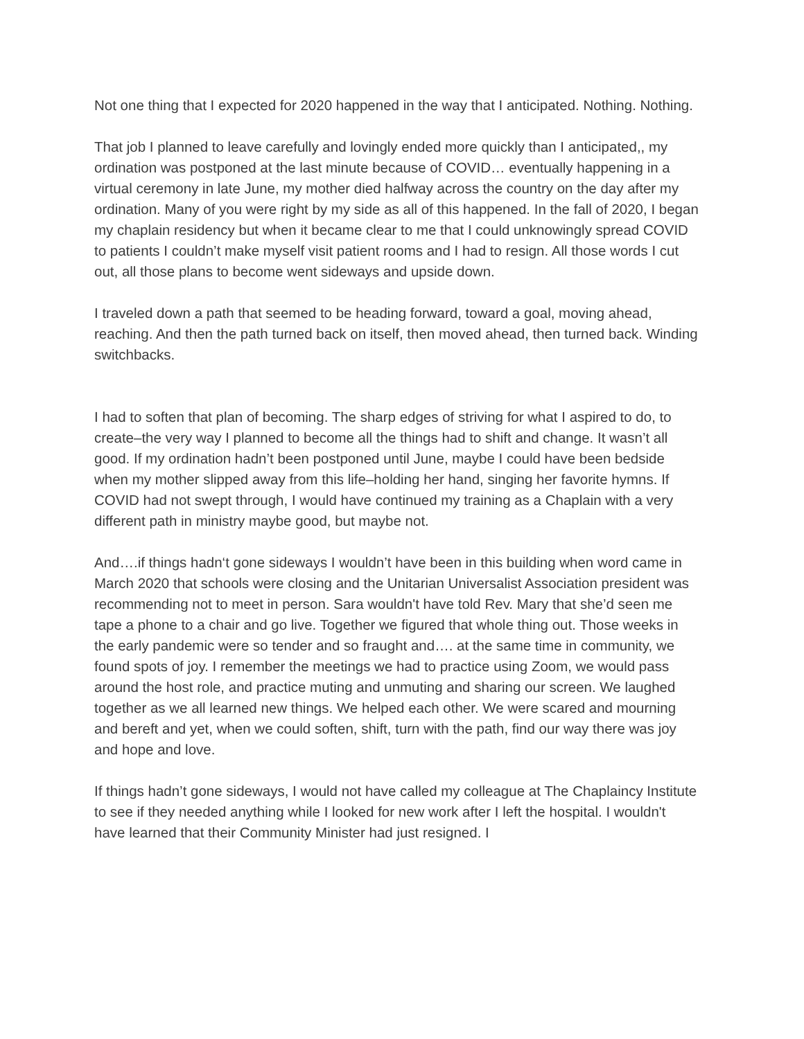Not one thing that I expected for 2020 happened in the way that I anticipated. Nothing. Nothing.
That job I planned to leave carefully and lovingly ended more quickly than I anticipated,, my ordination was postponed at the last minute because of COVID… eventually happening in a virtual ceremony in late June, my mother died halfway across the country on the day after my ordination. Many of you were right by my side as all of this happened. In the fall of 2020, I began my chaplain residency but when it became clear to me that I could unknowingly spread COVID to patients I couldn’t make myself visit patient rooms and I had to resign. All those words I cut out, all those plans to become went sideways and upside down.
I traveled down a path that seemed to be heading forward, toward a goal, moving ahead, reaching. And then the path turned back on itself, then moved ahead, then turned back. Winding switchbacks.
I had to soften that plan of becoming. The sharp edges of striving for what I aspired to do, to create–the very way I planned to become all the things had to shift and change. It wasn’t all good. If my ordination hadn’t been postponed until June, maybe I could have been bedside when my mother slipped away from this life–holding her hand, singing her favorite hymns. If COVID had not swept through, I would have continued my training as a Chaplain with a very different path in ministry maybe good, but maybe not.
And….if things hadn‘t gone sideways I wouldn’t have been in this building when word came in March 2020 that schools were closing and the Unitarian Universalist Association president was recommending not to meet in person. Sara wouldn't have told Rev. Mary that she’d seen me tape a phone to a chair and go live. Together we figured that whole thing out. Those weeks in the early pandemic were so tender and so fraught and…. at the same time in community, we found spots of joy. I remember the meetings we had to practice using Zoom, we would pass around the host role, and practice muting and unmuting and sharing our screen. We laughed together as we all learned new things. We helped each other. We were scared and mourning and bereft and yet, when we could soften, shift, turn with the path, find our way there was joy and hope and love.
If things hadn’t gone sideways, I would not have called my colleague at The Chaplaincy Institute to see if they needed anything while I looked for new work after I left the hospital. I wouldn't have learned that their Community Minister had just resigned. I